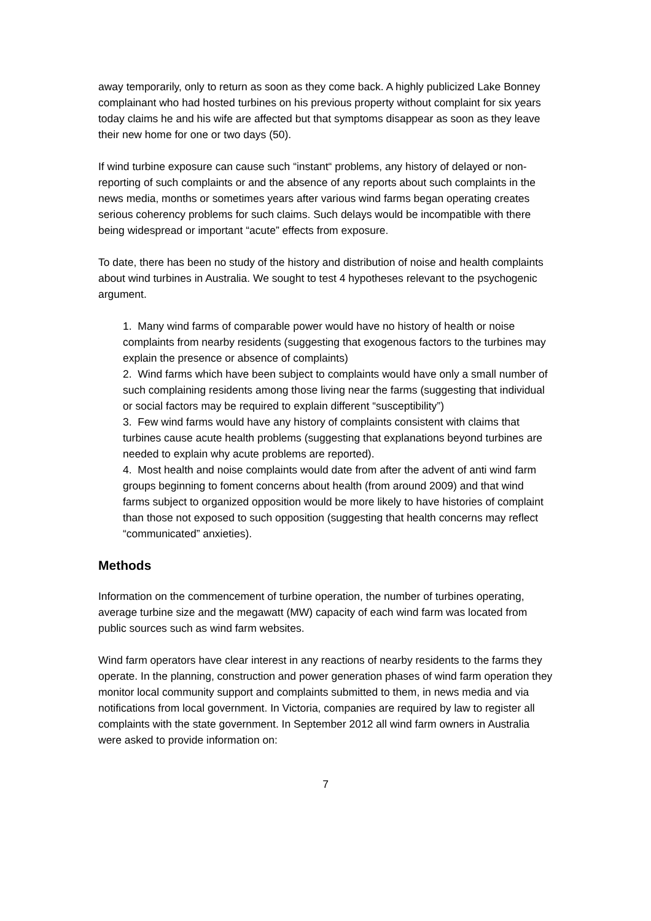away temporarily, only to return as soon as they come back. A highly publicized Lake Bonney complainant who had hosted turbines on his previous property without complaint for six years today claims he and his wife are affected but that symptoms disappear as soon as they leave their new home for one or two days (50).
If wind turbine exposure can cause such “instant“ problems, any history of delayed or non-reporting of such complaints or and the absence of any reports about such complaints in the news media, months or sometimes years after various wind farms began operating creates serious coherency problems for such claims. Such delays would be incompatible with there being widespread or important “acute” effects from exposure.
To date, there has been no study of the history and distribution of noise and health complaints about wind turbines in Australia. We sought to test 4 hypotheses relevant to the psychogenic argument.
1. Many wind farms of comparable power would have no history of health or noise complaints from nearby residents (suggesting that exogenous factors to the turbines may explain the presence or absence of complaints)
2. Wind farms which have been subject to complaints would have only a small number of such complaining residents among those living near the farms (suggesting that individual or social factors may be required to explain different “susceptibility”)
3. Few wind farms would have any history of complaints consistent with claims that turbines cause acute health problems (suggesting that explanations beyond turbines are needed to explain why acute problems are reported).
4. Most health and noise complaints would date from after the advent of anti wind farm groups beginning to foment concerns about health (from around 2009) and that wind farms subject to organized opposition would be more likely to have histories of complaint than those not exposed to such opposition (suggesting that health concerns may reflect “communicated” anxieties).
Methods
Information on the commencement of turbine operation, the number of turbines operating, average turbine size and the megawatt (MW) capacity of each wind farm was located from public sources such as wind farm websites.
Wind farm operators have clear interest in any reactions of nearby residents to the farms they operate. In the planning, construction and power generation phases of wind farm operation they monitor local community support and complaints submitted to them, in news media and via notifications from local government. In Victoria, companies are required by law to register all complaints with the state government. In September 2012 all wind farm owners in Australia were asked to provide information on:
7